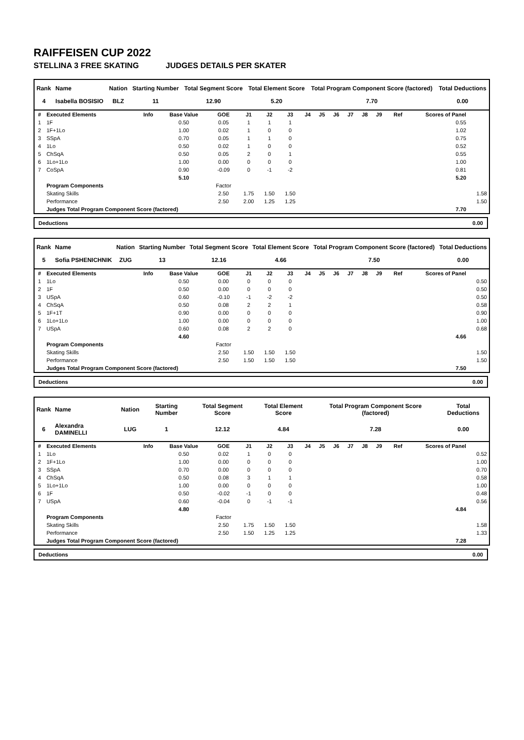RAIFFEISEN CUP 2022
STELLINA 3 FREE SKATING JUDGES DETAILS PER SKATER
| Rank | Name | Nation | Starting Number | Total Segment Score | Total Element Score | Total Program Component Score (factored) | Total Deductions |
| --- | --- | --- | --- | --- | --- | --- | --- |
| 4 | Isabella BOSISIO | BLZ | 11 | 12.90 | 5.20 | 7.70 | 0.00 |
| # | Executed Elements | Info | Base Value | GOE | J1 | J2 | J3 | J4 | J5 | J6 | J7 | J8 | J9 | Ref | Scores of Panel | |
| --- | --- | --- | --- | --- | --- | --- | --- | --- | --- | --- | --- | --- | --- | --- | --- | --- |
| 1 | 1F | | 0.50 | 0.05 | 1 | 1 | 1 | | | | | | | | 0.55 | |
| 2 | 1F+1Lo | | 1.00 | 0.02 | 1 | 0 | 0 | | | | | | | | 1.02 | |
| 3 | SSpA | | 0.70 | 0.05 | 1 | 1 | 0 | | | | | | | | 0.75 | |
| 4 | 1Lo | | 0.50 | 0.02 | 1 | 0 | 0 | | | | | | | | 0.52 | |
| 5 | ChSqA | | 0.50 | 0.05 | 2 | 0 | 1 | | | | | | | | 0.55 | |
| 6 | 1Lo+1Lo | | 1.00 | 0.00 | 0 | 0 | 0 | | | | | | | | 1.00 | |
| 7 | CoSpA | | 0.90 | -0.09 | 0 | -1 | -2 | | | | | | | | 0.81 | |
| | | | 5.10 | | | | | | | | | | | | 5.20 | |
| | Program Components | | | Factor | | | | | | | | | | | | |
| | Skating Skills | | | 2.50 | 1.75 | 1.50 | 1.50 | | | | | | | | | 1.58 |
| | Performance | | | 2.50 | 2.00 | 1.25 | 1.25 | | | | | | | | | 1.50 |
| | Judges Total Program Component Score (factored) | | | | | | | | | | | | | | 7.70 | |
| Deductions | 0.00 |
| Rank | Name | Nation | Starting Number | Total Segment Score | Total Element Score | Total Program Component Score (factored) | Total Deductions |
| --- | --- | --- | --- | --- | --- | --- | --- |
| 5 | Sofia PSHENICHNIK | ZUG | 13 | 12.16 | 4.66 | 7.50 | 0.00 |
| # | Executed Elements | Info | Base Value | GOE | J1 | J2 | J3 | J4 | J5 | J6 | J7 | J8 | J9 | Ref | Scores of Panel | |
| --- | --- | --- | --- | --- | --- | --- | --- | --- | --- | --- | --- | --- | --- | --- | --- | --- |
| 1 | 1Lo | | 0.50 | 0.00 | 0 | 0 | 0 | | | | | | | | | 0.50 |
| 2 | 1F | | 0.50 | 0.00 | 0 | 0 | 0 | | | | | | | | | 0.50 |
| 3 | USpA | | 0.60 | -0.10 | -1 | -2 | -2 | | | | | | | | | 0.50 |
| 4 | ChSqA | | 0.50 | 0.08 | 2 | 2 | 1 | | | | | | | | | 0.58 |
| 5 | 1F+1T | | 0.90 | 0.00 | 0 | 0 | 0 | | | | | | | | | 0.90 |
| 6 | 1Lo+1Lo | | 1.00 | 0.00 | 0 | 0 | 0 | | | | | | | | | 1.00 |
| 7 | USpA | | 0.60 | 0.08 | 2 | 2 | 0 | | | | | | | | | 0.68 |
| | | | 4.60 | | | | | | | | | | | | 4.66 | |
| | Program Components | | | Factor | | | | | | | | | | | | |
| | Skating Skills | | | 2.50 | 1.50 | 1.50 | 1.50 | | | | | | | | | 1.50 |
| | Performance | | | 2.50 | 1.50 | 1.50 | 1.50 | | | | | | | | | 1.50 |
| | Judges Total Program Component Score (factored) | | | | | | | | | | | | | | 7.50 | |
| Deductions | 0.00 |
| Rank | Name | Nation | Starting Number | Total Segment Score | Total Element Score | Total Program Component Score (factored) | Total Deductions |
| --- | --- | --- | --- | --- | --- | --- | --- |
| 6 | Alexandra DAMINELLI | LUG | 1 | 12.12 | 4.84 | 7.28 | 0.00 |
| # | Executed Elements | Info | Base Value | GOE | J1 | J2 | J3 | J4 | J5 | J6 | J7 | J8 | J9 | Ref | Scores of Panel | |
| --- | --- | --- | --- | --- | --- | --- | --- | --- | --- | --- | --- | --- | --- | --- | --- | --- |
| 1 | 1Lo | | 0.50 | 0.02 | 1 | 0 | 0 | | | | | | | | | 0.52 |
| 2 | 1F+1Lo | | 1.00 | 0.00 | 0 | 0 | 0 | | | | | | | | | 1.00 |
| 3 | SSpA | | 0.70 | 0.00 | 0 | 0 | 0 | | | | | | | | | 0.70 |
| 4 | ChSqA | | 0.50 | 0.08 | 3 | 1 | 1 | | | | | | | | | 0.58 |
| 5 | 1Lo+1Lo | | 1.00 | 0.00 | 0 | 0 | 0 | | | | | | | | | 1.00 |
| 6 | 1F | | 0.50 | -0.02 | -1 | 0 | 0 | | | | | | | | | 0.48 |
| 7 | USpA | | 0.60 | -0.04 | 0 | -1 | -1 | | | | | | | | | 0.56 |
| | | | 4.80 | | | | | | | | | | | | 4.84 | |
| | Program Components | | | Factor | | | | | | | | | | | | |
| | Skating Skills | | | 2.50 | 1.75 | 1.50 | 1.50 | | | | | | | | | 1.58 |
| | Performance | | | 2.50 | 1.50 | 1.25 | 1.25 | | | | | | | | | 1.33 |
| | Judges Total Program Component Score (factored) | | | | | | | | | | | | | | 7.28 | |
| Deductions | 0.00 |